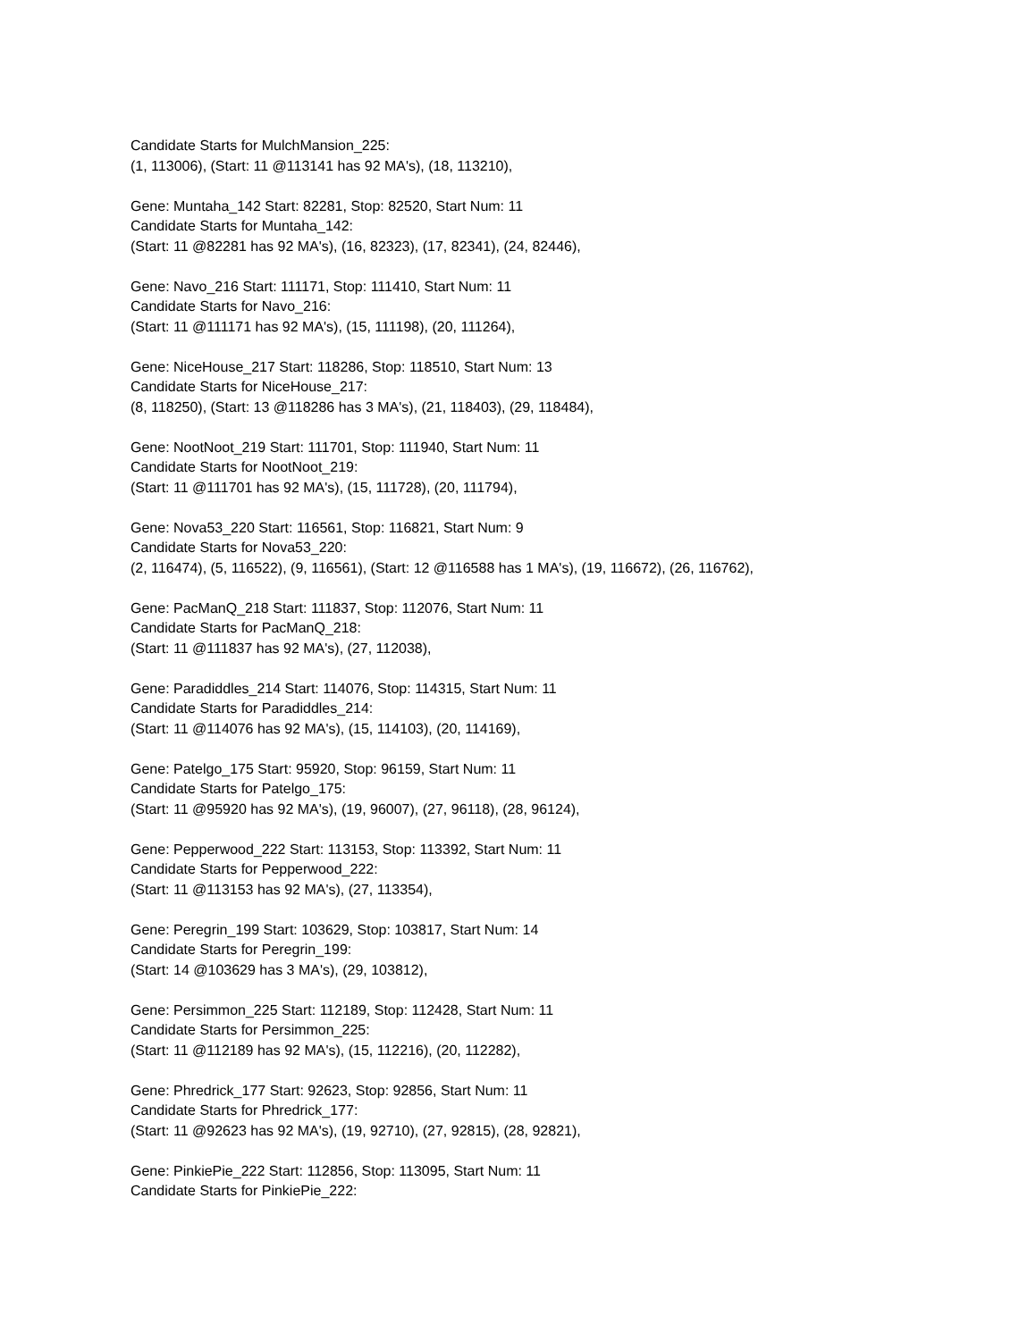Candidate Starts for MulchMansion_225:
(1, 113006), (Start: 11 @113141 has 92 MA's), (18, 113210),
Gene: Muntaha_142 Start: 82281, Stop: 82520, Start Num: 11
Candidate Starts for Muntaha_142:
(Start: 11 @82281 has 92 MA's), (16, 82323), (17, 82341), (24, 82446),
Gene: Navo_216 Start: 111171, Stop: 111410, Start Num: 11
Candidate Starts for Navo_216:
(Start: 11 @111171 has 92 MA's), (15, 111198), (20, 111264),
Gene: NiceHouse_217 Start: 118286, Stop: 118510, Start Num: 13
Candidate Starts for NiceHouse_217:
(8, 118250), (Start: 13 @118286 has 3 MA's), (21, 118403), (29, 118484),
Gene: NootNoot_219 Start: 111701, Stop: 111940, Start Num: 11
Candidate Starts for NootNoot_219:
(Start: 11 @111701 has 92 MA's), (15, 111728), (20, 111794),
Gene: Nova53_220 Start: 116561, Stop: 116821, Start Num: 9
Candidate Starts for Nova53_220:
(2, 116474), (5, 116522), (9, 116561), (Start: 12 @116588 has 1 MA's), (19, 116672), (26, 116762),
Gene: PacManQ_218 Start: 111837, Stop: 112076, Start Num: 11
Candidate Starts for PacManQ_218:
(Start: 11 @111837 has 92 MA's), (27, 112038),
Gene: Paradiddles_214 Start: 114076, Stop: 114315, Start Num: 11
Candidate Starts for Paradiddles_214:
(Start: 11 @114076 has 92 MA's), (15, 114103), (20, 114169),
Gene: Patelgo_175 Start: 95920, Stop: 96159, Start Num: 11
Candidate Starts for Patelgo_175:
(Start: 11 @95920 has 92 MA's), (19, 96007), (27, 96118), (28, 96124),
Gene: Pepperwood_222 Start: 113153, Stop: 113392, Start Num: 11
Candidate Starts for Pepperwood_222:
(Start: 11 @113153 has 92 MA's), (27, 113354),
Gene: Peregrin_199 Start: 103629, Stop: 103817, Start Num: 14
Candidate Starts for Peregrin_199:
(Start: 14 @103629 has 3 MA's), (29, 103812),
Gene: Persimmon_225 Start: 112189, Stop: 112428, Start Num: 11
Candidate Starts for Persimmon_225:
(Start: 11 @112189 has 92 MA's), (15, 112216), (20, 112282),
Gene: Phredrick_177 Start: 92623, Stop: 92856, Start Num: 11
Candidate Starts for Phredrick_177:
(Start: 11 @92623 has 92 MA's), (19, 92710), (27, 92815), (28, 92821),
Gene: PinkiePie_222 Start: 112856, Stop: 113095, Start Num: 11
Candidate Starts for PinkiePie_222: